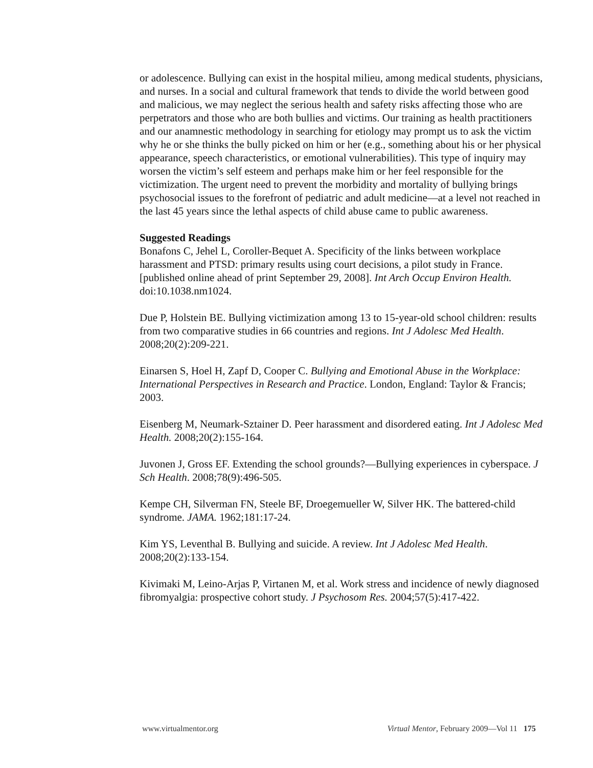or adolescence. Bullying can exist in the hospital milieu, among medical students, physicians, and nurses. In a social and cultural framework that tends to divide the world between good and malicious, we may neglect the serious health and safety risks affecting those who are perpetrators and those who are both bullies and victims. Our training as health practitioners and our anamnestic methodology in searching for etiology may prompt us to ask the victim why he or she thinks the bully picked on him or her (e.g., something about his or her physical appearance, speech characteristics, or emotional vulnerabilities). This type of inquiry may worsen the victim’s self esteem and perhaps make him or her feel responsible for the victimization. The urgent need to prevent the morbidity and mortality of bullying brings psychosocial issues to the forefront of pediatric and adult medicine—at a level not reached in the last 45 years since the lethal aspects of child abuse came to public awareness.
Suggested Readings
Bonafons C, Jehel L, Coroller-Bequet A. Specificity of the links between workplace harassment and PTSD: primary results using court decisions, a pilot study in France. [published online ahead of print September 29, 2008]. Int Arch Occup Environ Health. doi:10.1038.nm1024.
Due P, Holstein BE. Bullying victimization among 13 to 15-year-old school children: results from two comparative studies in 66 countries and regions. Int J Adolesc Med Health. 2008;20(2):209-221.
Einarsen S, Hoel H, Zapf D, Cooper C. Bullying and Emotional Abuse in the Workplace: International Perspectives in Research and Practice. London, England: Taylor & Francis; 2003.
Eisenberg M, Neumark-Sztainer D. Peer harassment and disordered eating. Int J Adolesc Med Health. 2008;20(2):155-164.
Juvonen J, Gross EF. Extending the school grounds?—Bullying experiences in cyberspace. J Sch Health. 2008;78(9):496-505.
Kempe CH, Silverman FN, Steele BF, Droegemueller W, Silver HK. The battered-child syndrome. JAMA. 1962;181:17-24.
Kim YS, Leventhal B. Bullying and suicide. A review. Int J Adolesc Med Health. 2008;20(2):133-154.
Kivimaki M, Leino-Arjas P, Virtanen M, et al. Work stress and incidence of newly diagnosed fibromyalgia: prospective cohort study. J Psychosom Res. 2004;57(5):417-422.
www.virtualmentor.org Virtual Mentor, February 2009—Vol 11 175